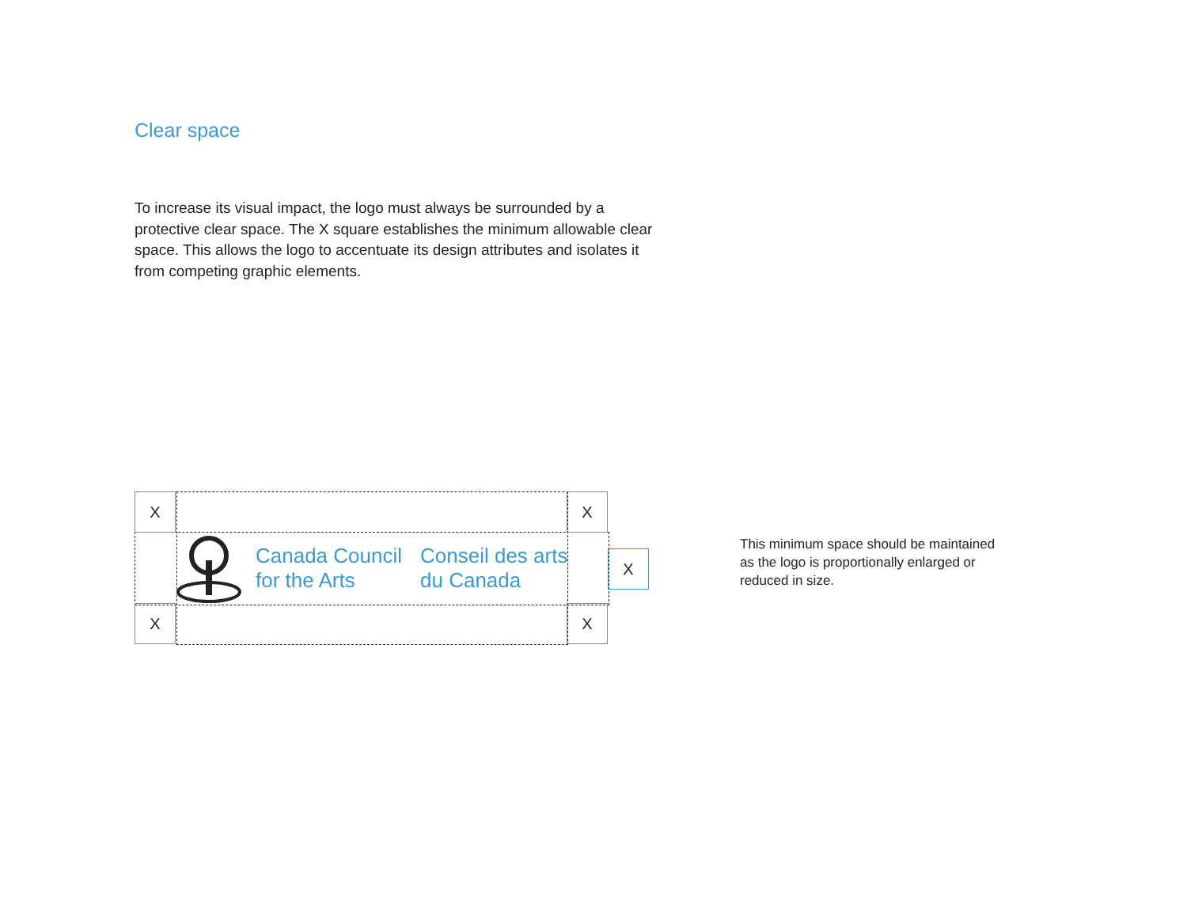Clear space
To increase its visual impact, the logo must always be surrounded by a protective clear space. The X square establishes the minimum allowable clear space. This allows the logo to accentuate its design attributes and isolates it from competing graphic elements.
X X
X X
X
Canada Council
for the Arts
Conseil des arts
du Canada
This minimum space should be maintained as the logo is proportionally enlarged or reduced in size.